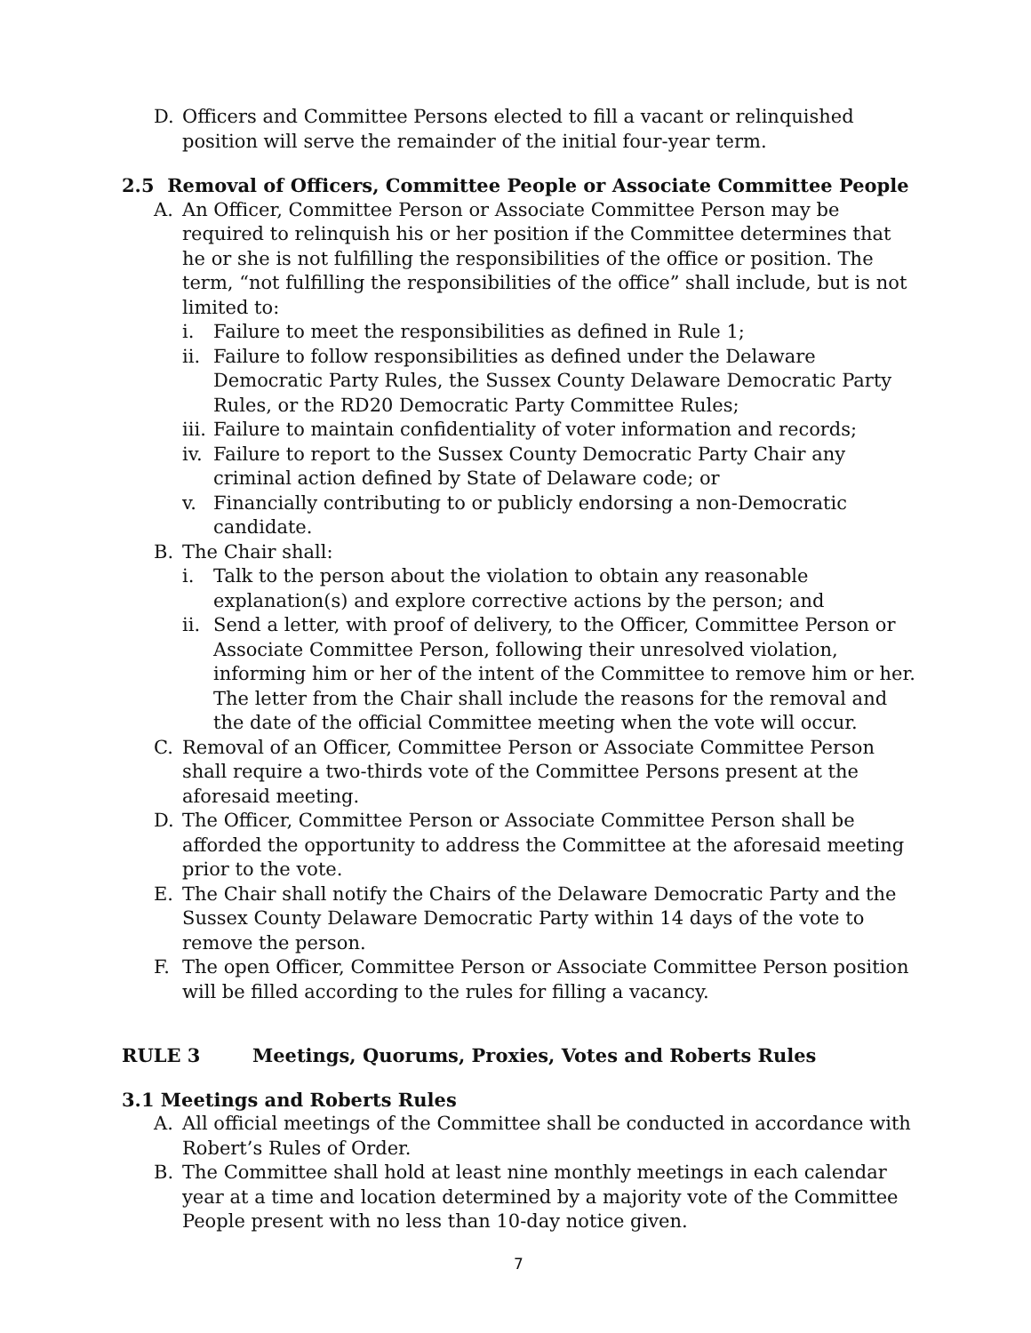D. Officers and Committee Persons elected to fill a vacant or relinquished position will serve the remainder of the initial four-year term.
2.5 Removal of Officers, Committee People or Associate Committee People
A. An Officer, Committee Person or Associate Committee Person may be required to relinquish his or her position if the Committee determines that he or she is not fulfilling the responsibilities of the office or position. The term, “not fulfilling the responsibilities of the office” shall include, but is not limited to:
i. Failure to meet the responsibilities as defined in Rule 1;
ii. Failure to follow responsibilities as defined under the Delaware Democratic Party Rules, the Sussex County Delaware Democratic Party Rules, or the RD20 Democratic Party Committee Rules;
iii. Failure to maintain confidentiality of voter information and records;
iv. Failure to report to the Sussex County Democratic Party Chair any criminal action defined by State of Delaware code; or
v. Financially contributing to or publicly endorsing a non-Democratic candidate.
B. The Chair shall:
i. Talk to the person about the violation to obtain any reasonable explanation(s) and explore corrective actions by the person; and
ii. Send a letter, with proof of delivery, to the Officer, Committee Person or Associate Committee Person, following their unresolved violation, informing him or her of the intent of the Committee to remove him or her. The letter from the Chair shall include the reasons for the removal and the date of the official Committee meeting when the vote will occur.
C. Removal of an Officer, Committee Person or Associate Committee Person shall require a two-thirds vote of the Committee Persons present at the aforesaid meeting.
D. The Officer, Committee Person or Associate Committee Person shall be afforded the opportunity to address the Committee at the aforesaid meeting prior to the vote.
E. The Chair shall notify the Chairs of the Delaware Democratic Party and the Sussex County Delaware Democratic Party within 14 days of the vote to remove the person.
F. The open Officer, Committee Person or Associate Committee Person position will be filled according to the rules for filling a vacancy.
RULE 3 Meetings, Quorums, Proxies, Votes and Roberts Rules
3.1 Meetings and Roberts Rules
A. All official meetings of the Committee shall be conducted in accordance with Robert’s Rules of Order.
B. The Committee shall hold at least nine monthly meetings in each calendar year at a time and location determined by a majority vote of the Committee People present with no less than 10-day notice given.
7